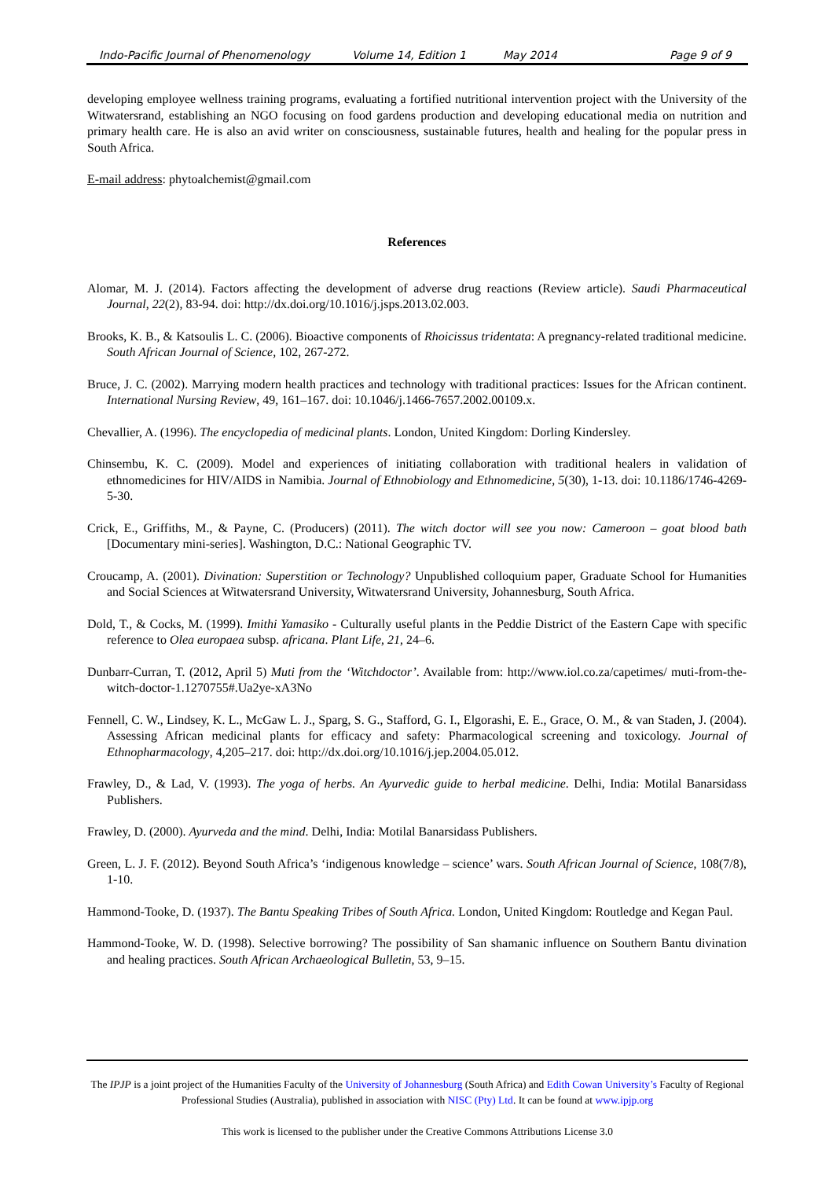Indo-Pacific Journal of Phenomenology Volume 14, Edition 1 May 2014 Page 9 of 9
developing employee wellness training programs, evaluating a fortified nutritional intervention project with the University of the Witwatersrand, establishing an NGO focusing on food gardens production and developing educational media on nutrition and primary health care. He is also an avid writer on consciousness, sustainable futures, health and healing for the popular press in South Africa.
E-mail address: phytoalchemist@gmail.com
References
Alomar, M. J. (2014). Factors affecting the development of adverse drug reactions (Review article). Saudi Pharmaceutical Journal, 22(2), 83-94. doi: http://dx.doi.org/10.1016/j.jsps.2013.02.003.
Brooks, K. B., & Katsoulis L. C. (2006). Bioactive components of Rhoicissus tridentata: A pregnancy-related traditional medicine. South African Journal of Science, 102, 267-272.
Bruce, J. C. (2002). Marrying modern health practices and technology with traditional practices: Issues for the African continent. International Nursing Review, 49, 161–167. doi: 10.1046/j.1466-7657.2002.00109.x.
Chevallier, A. (1996). The encyclopedia of medicinal plants. London, United Kingdom: Dorling Kindersley.
Chinsembu, K. C. (2009). Model and experiences of initiating collaboration with traditional healers in validation of ethnomedicines for HIV/AIDS in Namibia. Journal of Ethnobiology and Ethnomedicine, 5(30), 1-13. doi: 10.1186/1746-4269-5-30.
Crick, E., Griffiths, M., & Payne, C. (Producers) (2011). The witch doctor will see you now: Cameroon – goat blood bath [Documentary mini-series]. Washington, D.C.: National Geographic TV.
Croucamp, A. (2001). Divination: Superstition or Technology? Unpublished colloquium paper, Graduate School for Humanities and Social Sciences at Witwatersrand University, Witwatersrand University, Johannesburg, South Africa.
Dold, T., & Cocks, M. (1999). Imithi Yamasiko - Culturally useful plants in the Peddie District of the Eastern Cape with specific reference to Olea europaea subsp. africana. Plant Life, 21, 24–6.
Dunbarr-Curran, T. (2012, April 5) Muti from the ‘Witchdoctor’. Available from: http://www.iol.co.za/capetimes/ muti-from-the-witch-doctor-1.1270755#.Ua2ye-xA3No
Fennell, C. W., Lindsey, K. L., McGaw L. J., Sparg, S. G., Stafford, G. I., Elgorashi, E. E., Grace, O. M., & van Staden, J. (2004). Assessing African medicinal plants for efficacy and safety: Pharmacological screening and toxicology. Journal of Ethnopharmacology, 4,205–217. doi: http://dx.doi.org/10.1016/j.jep.2004.05.012.
Frawley, D., & Lad, V. (1993). The yoga of herbs. An Ayurvedic guide to herbal medicine. Delhi, India: Motilal Banarsidass Publishers.
Frawley, D. (2000). Ayurveda and the mind. Delhi, India: Motilal Banarsidass Publishers.
Green, L. J. F. (2012). Beyond South Africa’s ‘indigenous knowledge – science’ wars. South African Journal of Science, 108(7/8), 1-10.
Hammond-Tooke, D. (1937). The Bantu Speaking Tribes of South Africa. London, United Kingdom: Routledge and Kegan Paul.
Hammond-Tooke, W. D. (1998). Selective borrowing? The possibility of San shamanic influence on Southern Bantu divination and healing practices. South African Archaeological Bulletin, 53, 9–15.
The IPJP is a joint project of the Humanities Faculty of the University of Johannesburg (South Africa) and Edith Cowan University’s Faculty of Regional Professional Studies (Australia), published in association with NISC (Pty) Ltd. It can be found at www.ipjp.org
This work is licensed to the publisher under the Creative Commons Attributions License 3.0